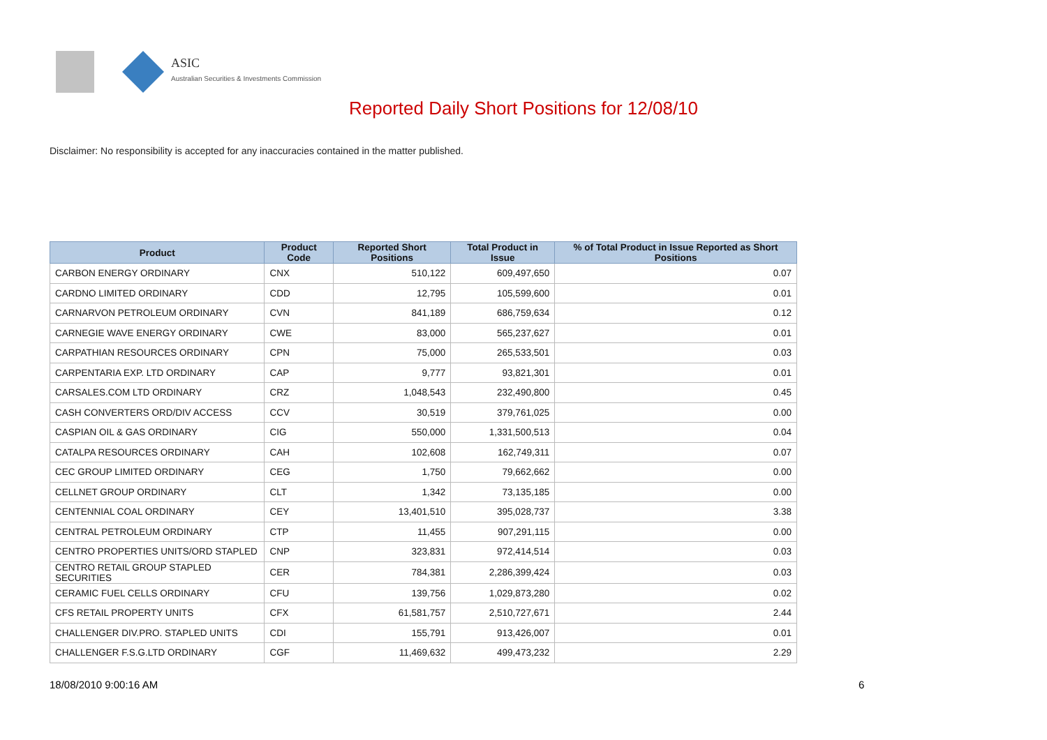ASIC
Australian Securities & Investments Commission
Reported Daily Short Positions for 12/08/10
Disclaimer: No responsibility is accepted for any inaccuracies contained in the matter published.
| Product | Product Code | Reported Short Positions | Total Product in Issue | % of Total Product in Issue Reported as Short Positions |
| --- | --- | --- | --- | --- |
| CARBON ENERGY ORDINARY | CNX | 510,122 | 609,497,650 | 0.07 |
| CARDNO LIMITED ORDINARY | CDD | 12,795 | 105,599,600 | 0.01 |
| CARNARVON PETROLEUM ORDINARY | CVN | 841,189 | 686,759,634 | 0.12 |
| CARNEGIE WAVE ENERGY ORDINARY | CWE | 83,000 | 565,237,627 | 0.01 |
| CARPATHIAN RESOURCES ORDINARY | CPN | 75,000 | 265,533,501 | 0.03 |
| CARPENTARIA EXP. LTD ORDINARY | CAP | 9,777 | 93,821,301 | 0.01 |
| CARSALES.COM LTD ORDINARY | CRZ | 1,048,543 | 232,490,800 | 0.45 |
| CASH CONVERTERS ORD/DIV ACCESS | CCV | 30,519 | 379,761,025 | 0.00 |
| CASPIAN OIL & GAS ORDINARY | CIG | 550,000 | 1,331,500,513 | 0.04 |
| CATALPA RESOURCES ORDINARY | CAH | 102,608 | 162,749,311 | 0.07 |
| CEC GROUP LIMITED ORDINARY | CEG | 1,750 | 79,662,662 | 0.00 |
| CELLNET GROUP ORDINARY | CLT | 1,342 | 73,135,185 | 0.00 |
| CENTENNIAL COAL ORDINARY | CEY | 13,401,510 | 395,028,737 | 3.38 |
| CENTRAL PETROLEUM ORDINARY | CTP | 11,455 | 907,291,115 | 0.00 |
| CENTRO PROPERTIES UNITS/ORD STAPLED | CNP | 323,831 | 972,414,514 | 0.03 |
| CENTRO RETAIL GROUP STAPLED SECURITIES | CER | 784,381 | 2,286,399,424 | 0.03 |
| CERAMIC FUEL CELLS ORDINARY | CFU | 139,756 | 1,029,873,280 | 0.02 |
| CFS RETAIL PROPERTY UNITS | CFX | 61,581,757 | 2,510,727,671 | 2.44 |
| CHALLENGER DIV.PRO. STAPLED UNITS | CDI | 155,791 | 913,426,007 | 0.01 |
| CHALLENGER F.S.G.LTD ORDINARY | CGF | 11,469,632 | 499,473,232 | 2.29 |
18/08/2010 9:00:16 AM 6